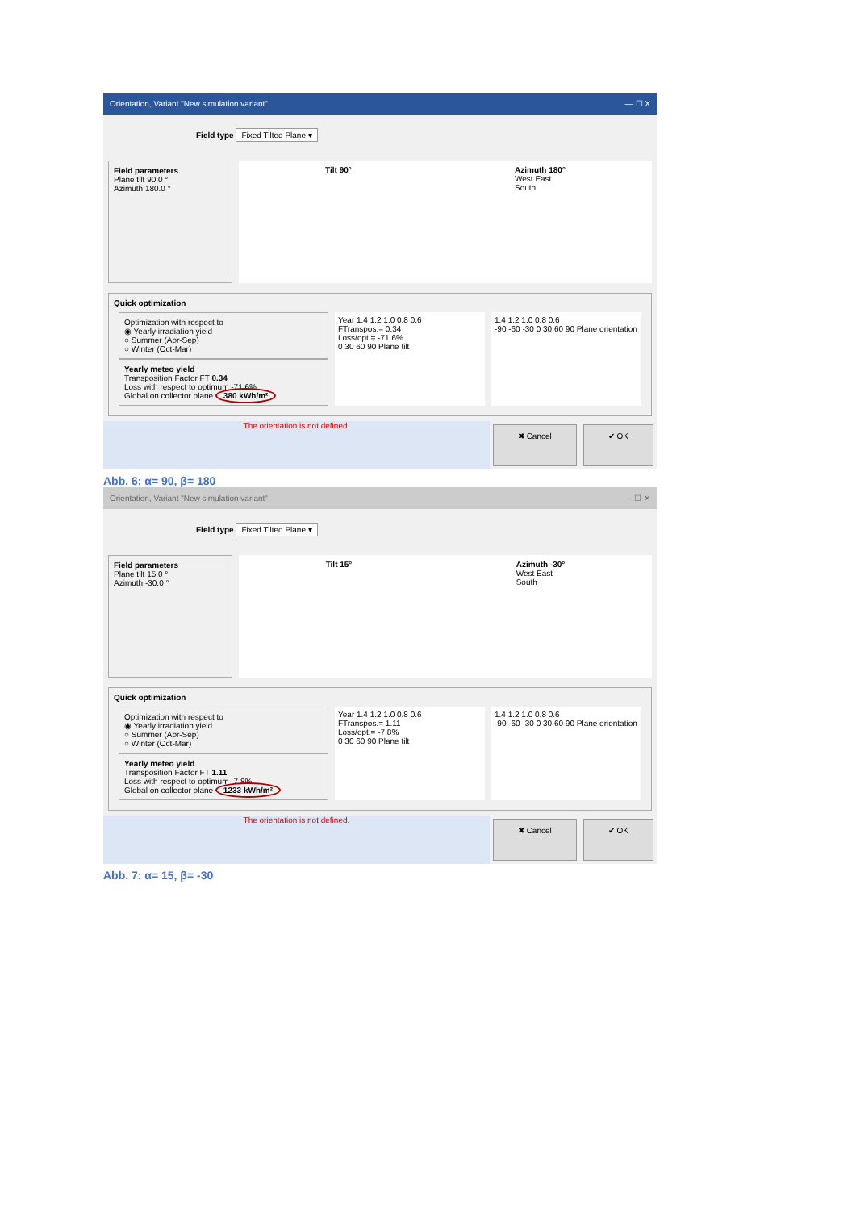Orientation, Variant "New simulation variant" — ☐ X
Field type Fixed Tilted Plane ▾
Field parameters
Plane tilt 90.0 °
Azimuth 180.0 °
Tilt 90° Azimuth 180°
West East
South
Quick optimization
Optimization with respect to
◉ Yearly irradiation yield
○ Summer (Apr-Sep)
○ Winter (Oct-Mar)
Yearly meteo yield
Transposition Factor FT 0.34
Loss with respect to optimum -71.6%
Global on collector plane 380 kWh/m²
Year 1.4 1.2 1.0 0.8 0.6
FTranspos.= 0.34
Loss/opt.= -71.6%
0 30 60 90 Plane tilt
1.4 1.2 1.0 0.8 0.6
-90 -60 -30 0 30 60 90 Plane orientation
The orientation is not defined.
✖ Cancel ✔ OK
Abb. 6: α= 90, β= 180
Orientation, Variant "New simulation variant" — ☐ ✕
Field type Fixed Tilted Plane ▾
Field parameters
Plane tilt 15.0 °
Azimuth -30.0 °
Tilt 15° Azimuth -30°
West East
South
Quick optimization
Optimization with respect to
◉ Yearly irradiation yield
○ Summer (Apr-Sep)
○ Winter (Oct-Mar)
Yearly meteo yield
Transposition Factor FT 1.11
Loss with respect to optimum -7.8%
Global on collector plane 1233 kWh/m²
Year 1.4 1.2 1.0 0.8 0.6
FTranspos.= 1.11
Loss/opt.= -7.8%
0 30 60 90 Plane tilt
1.4 1.2 1.0 0.8 0.6
-90 -60 -30 0 30 60 90 Plane orientation
The orientation is not defined.
✖ Cancel ✔ OK
Abb. 7: α= 15, β= -30